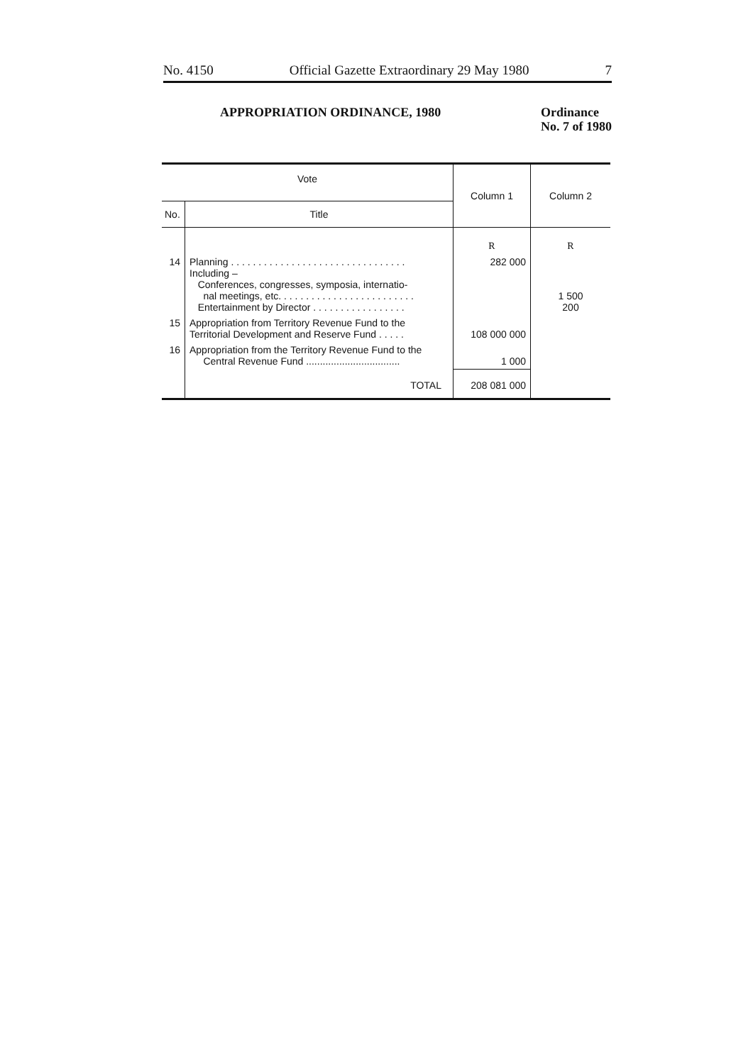No. 4150 Official Gazette Extraordinary 29 May 1980 7
APPROPRIATION ORDINANCE, 1980 Ordinance
No. 7 of 1980
| Vote | | Column 1 | Column 2 |
| --- | --- | --- | --- |
| No. | Title | | |
| | | R | R |
| 14 | Planning . . . . . . . . . . . . . . . . . . . . . . . . . . . . . . . . Including – Conferences, congresses, symposia, internatio- nal meetings, etc. . . . . . . . . . . . . . . . . . . . . . . . . Entertainment by Director . . . . . . . . . . . . . . . . . | 282 000 | 1 500 200 |
| 15 | Appropriation from Territory Revenue Fund to the Territorial Development and Reserve Fund . . . . . | 108 000 000 | |
| 16 | Appropriation from the Territory Revenue Fund to the Central Revenue Fund .................................. | 1 000 | |
| | TOTAL | 208 081 000 | |